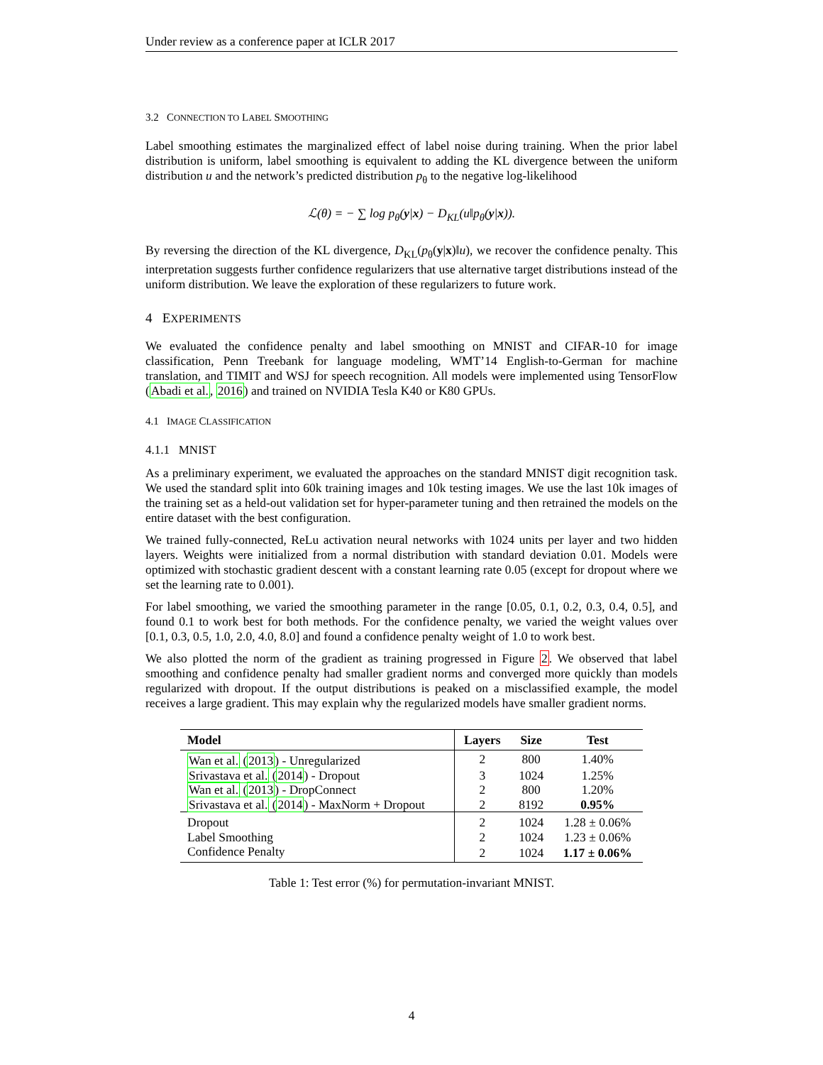Under review as a conference paper at ICLR 2017
3.2 CONNECTION TO LABEL SMOOTHING
Label smoothing estimates the marginalized effect of label noise during training. When the prior label distribution is uniform, label smoothing is equivalent to adding the KL divergence between the uniform distribution u and the network’s predicted distribution p<sub>θ</sub> to the negative log-likelihood
ℒ(θ) = − ∑ log p<sub>θ</sub>(y|x) − D<sub>KL</sub>(u‖p<sub>θ</sub>(y|x)).
By reversing the direction of the KL divergence, D<sub>KL</sub>(p<sub>θ</sub>(y|x)‖u), we recover the confidence penalty. This interpretation suggests further confidence regularizers that use alternative target distributions instead of the uniform distribution. We leave the exploration of these regularizers to future work.
4 EXPERIMENTS
We evaluated the confidence penalty and label smoothing on MNIST and CIFAR-10 for image classification, Penn Treebank for language modeling, WMT’14 English-to-German for machine translation, and TIMIT and WSJ for speech recognition. All models were implemented using TensorFlow (Abadi et al., 2016) and trained on NVIDIA Tesla K40 or K80 GPUs.
4.1 IMAGE CLASSIFICATION
4.1.1 MNIST
As a preliminary experiment, we evaluated the approaches on the standard MNIST digit recognition task. We used the standard split into 60k training images and 10k testing images. We use the last 10k images of the training set as a held-out validation set for hyper-parameter tuning and then retrained the models on the entire dataset with the best configuration.
We trained fully-connected, ReLu activation neural networks with 1024 units per layer and two hidden layers. Weights were initialized from a normal distribution with standard deviation 0.01. Models were optimized with stochastic gradient descent with a constant learning rate 0.05 (except for dropout where we set the learning rate to 0.001).
For label smoothing, we varied the smoothing parameter in the range [0.05, 0.1, 0.2, 0.3, 0.4, 0.5], and found 0.1 to work best for both methods. For the confidence penalty, we varied the weight values over [0.1, 0.3, 0.5, 1.0, 2.0, 4.0, 8.0] and found a confidence penalty weight of 1.0 to work best.
We also plotted the norm of the gradient as training progressed in Figure 2. We observed that label smoothing and confidence penalty had smaller gradient norms and converged more quickly than models regularized with dropout. If the output distributions is peaked on a misclassified example, the model receives a large gradient. This may explain why the regularized models have smaller gradient norms.
| Model | Layers | Size | Test |
| --- | --- | --- | --- |
| Wan et al. ( 2013 ) - Unregularized | 2 | 800 | 1.40% |
| Srivastava et al. ( 2014 ) - Dropout | 3 | 1024 | 1.25% |
| Wan et al. ( 2013 ) - DropConnect | 2 | 800 | 1.20% |
| Srivastava et al. ( 2014 ) - MaxNorm + Dropout | 2 | 8192 | 0.95% |
| Dropout | 2 | 1024 | 1.28 ± 0.06% |
| Label Smoothing | 2 | 1024 | 1.23 ± 0.06% |
| Confidence Penalty | 2 | 1024 | 1.17 ± 0.06% |
Table 1: Test error (%) for permutation-invariant MNIST.
4